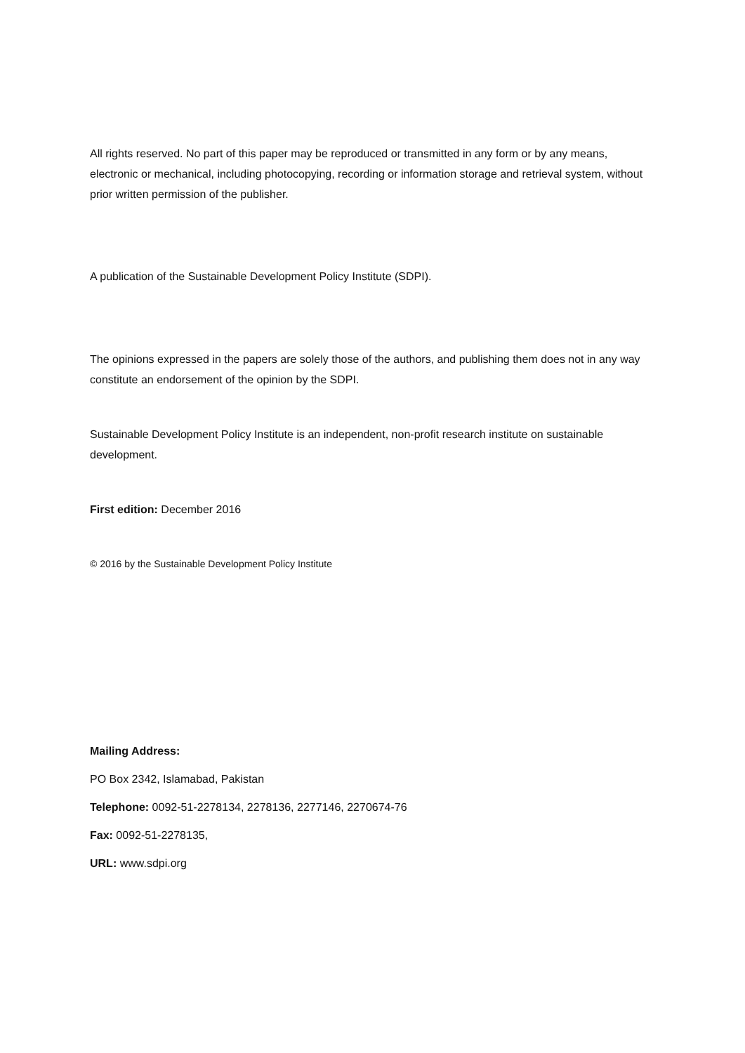All rights reserved. No part of this paper may be reproduced or transmitted in any form or by any means, electronic or mechanical, including photocopying, recording or information storage and retrieval system, without prior written permission of the publisher.
A publication of the Sustainable Development Policy Institute (SDPI).
The opinions expressed in the papers are solely those of the authors, and publishing them does not in any way constitute an endorsement of the opinion by the SDPI.
Sustainable Development Policy Institute is an independent, non-profit research institute on sustainable development.
First edition: December 2016
© 2016 by the Sustainable Development Policy Institute
Mailing Address:
PO Box 2342, Islamabad, Pakistan
Telephone: 0092-51-2278134, 2278136, 2277146, 2270674-76
Fax: 0092-51-2278135,
URL: www.sdpi.org